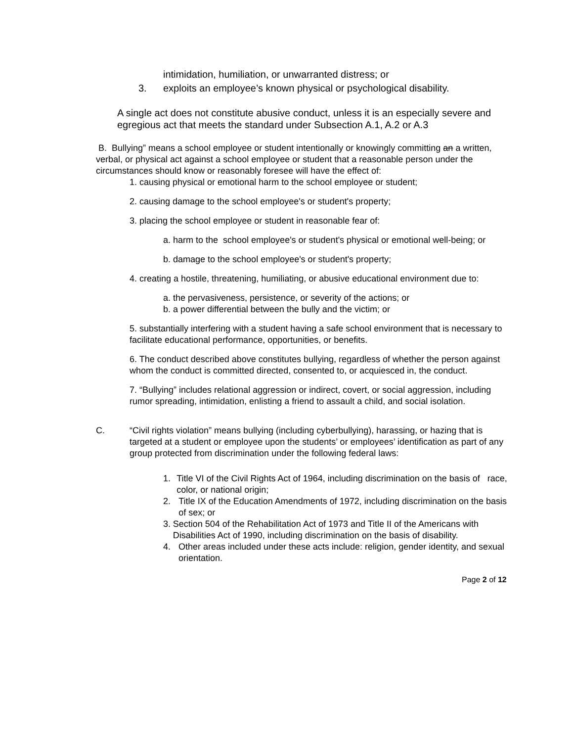intimidation, humiliation, or unwarranted distress; or
3. exploits an employee’s known physical or psychological disability.
A single act does not constitute abusive conduct, unless it is an especially severe and egregious act that meets the standard under Subsection A.1, A.2 or A.3
B. Bullying” means a school employee or student intentionally or knowingly committing an a written, verbal, or physical act against a school employee or student that a reasonable person under the circumstances should know or reasonably foresee will have the effect of:
1. causing physical or emotional harm to the school employee or student;
2. causing damage to the school employee's or student's property;
3. placing the school employee or student in reasonable fear of:
a. harm to the school employee's or student's physical or emotional well-being; or
b. damage to the school employee's or student's property;
4. creating a hostile, threatening, humiliating, or abusive educational environment due to:
a. the pervasiveness, persistence, or severity of the actions; or
b. a power differential between the bully and the victim; or
5. substantially interfering with a student having a safe school environment that is necessary to facilitate educational performance, opportunities, or benefits.
6. The conduct described above constitutes bullying, regardless of whether the person against whom the conduct is committed directed, consented to, or acquiesced in, the conduct.
7. “Bullying” includes relational aggression or indirect, covert, or social aggression, including rumor spreading, intimidation, enlisting a friend to assault a child, and social isolation.
C. “Civil rights violation” means bullying (including cyberbullying), harassing, or hazing that is targeted at a student or employee upon the students’ or employees’ identification as part of any group protected from discrimination under the following federal laws:
1. Title VI of the Civil Rights Act of 1964, including discrimination on the basis of race, color, or national origin;
2. Title IX of the Education Amendments of 1972, including discrimination on the basis of sex; or
3. Section 504 of the Rehabilitation Act of 1973 and Title II of the Americans with Disabilities Act of 1990, including discrimination on the basis of disability.
4. Other areas included under these acts include: religion, gender identity, and sexual orientation.
Page 2 of 12